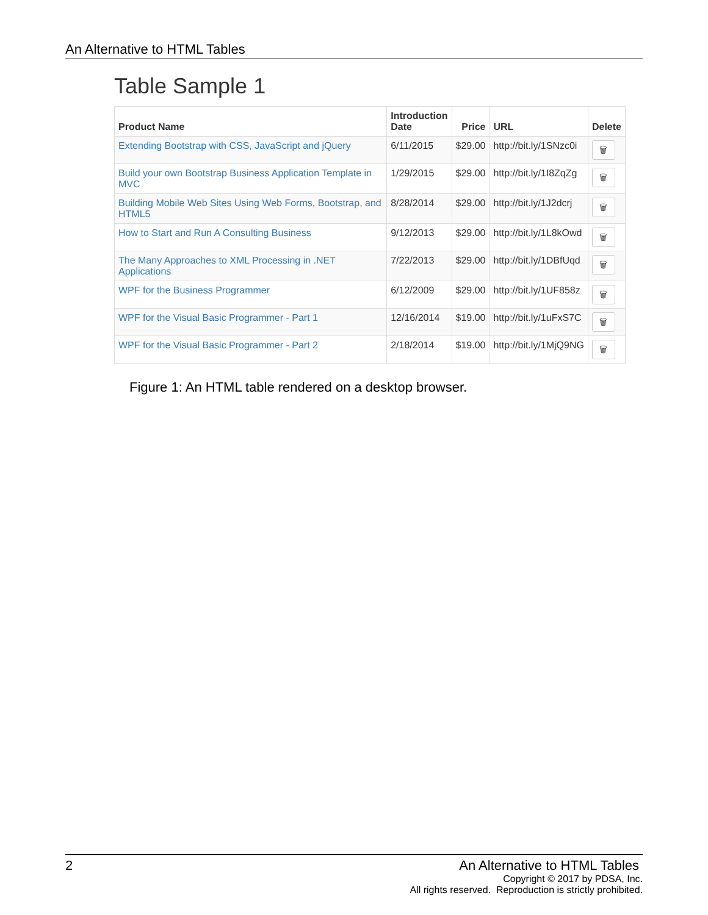An Alternative to HTML Tables
Table Sample 1
| Product Name | Introduction Date | Price | URL | Delete |
| --- | --- | --- | --- | --- |
| Extending Bootstrap with CSS, JavaScript and jQuery | 6/11/2015 | $29.00 | http://bit.ly/1SNzc0i | 🗑 |
| Build your own Bootstrap Business Application Template in MVC | 1/29/2015 | $29.00 | http://bit.ly/1I8ZqZg | 🗑 |
| Building Mobile Web Sites Using Web Forms, Bootstrap, and HTML5 | 8/28/2014 | $29.00 | http://bit.ly/1J2dcrj | 🗑 |
| How to Start and Run A Consulting Business | 9/12/2013 | $29.00 | http://bit.ly/1L8kOwd | 🗑 |
| The Many Approaches to XML Processing in .NET Applications | 7/22/2013 | $29.00 | http://bit.ly/1DBfUqd | 🗑 |
| WPF for the Business Programmer | 6/12/2009 | $29.00 | http://bit.ly/1UF858z | 🗑 |
| WPF for the Visual Basic Programmer - Part 1 | 12/16/2014 | $19.00 | http://bit.ly/1uFxS7C | 🗑 |
| WPF for the Visual Basic Programmer - Part 2 | 2/18/2014 | $19.00 | http://bit.ly/1MjQ9NG | 🗑 |
Figure 1: An HTML table rendered on a desktop browser.
2 An Alternative to HTML Tables
Copyright © 2017 by PDSA, Inc.
All rights reserved. Reproduction is strictly prohibited.